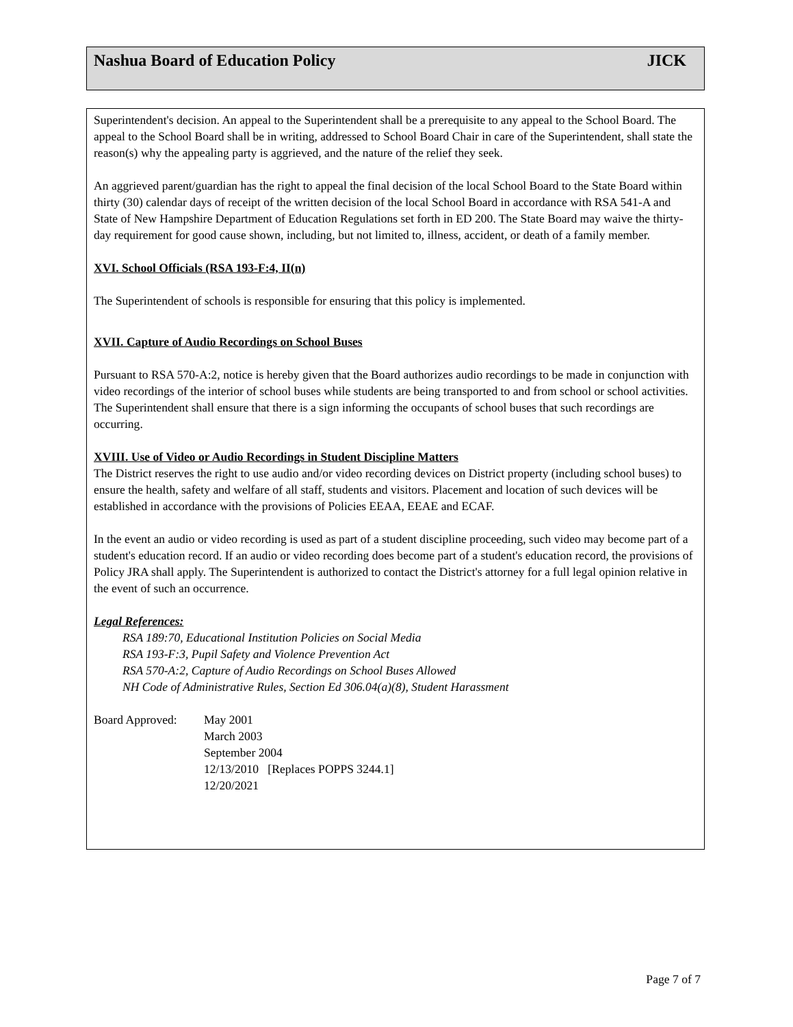Nashua Board of Education Policy JICK
Superintendent's decision. An appeal to the Superintendent shall be a prerequisite to any appeal to the School Board. The appeal to the School Board shall be in writing, addressed to School Board Chair in care of the Superintendent, shall state the reason(s) why the appealing party is aggrieved, and the nature of the relief they seek.
An aggrieved parent/guardian has the right to appeal the final decision of the local School Board to the State Board within thirty (30) calendar days of receipt of the written decision of the local School Board in accordance with RSA 541-A and State of New Hampshire Department of Education Regulations set forth in ED 200. The State Board may waive the thirty-day requirement for good cause shown, including, but not limited to, illness, accident, or death of a family member.
XVI. School Officials (RSA 193-F:4, II(n)
The Superintendent of schools is responsible for ensuring that this policy is implemented.
XVII. Capture of Audio Recordings on School Buses
Pursuant to RSA 570-A:2, notice is hereby given that the Board authorizes audio recordings to be made in conjunction with video recordings of the interior of school buses while students are being transported to and from school or school activities. The Superintendent shall ensure that there is a sign informing the occupants of school buses that such recordings are occurring.
XVIII. Use of Video or Audio Recordings in Student Discipline Matters
The District reserves the right to use audio and/or video recording devices on District property (including school buses) to ensure the health, safety and welfare of all staff, students and visitors. Placement and location of such devices will be established in accordance with the provisions of Policies EEAA, EEAE and ECAF.
In the event an audio or video recording is used as part of a student discipline proceeding, such video may become part of a student's education record. If an audio or video recording does become part of a student's education record, the provisions of Policy JRA shall apply. The Superintendent is authorized to contact the District's attorney for a full legal opinion relative in the event of such an occurrence.
Legal References:
RSA 189:70, Educational Institution Policies on Social Media
RSA 193-F:3, Pupil Safety and Violence Prevention Act
RSA 570-A:2, Capture of Audio Recordings on School Buses Allowed
NH Code of Administrative Rules, Section Ed 306.04(a)(8), Student Harassment
Board Approved: May 2001
March 2003
September 2004
12/13/2010 [Replaces POPPS 3244.1]
12/20/2021
Page 7 of 7